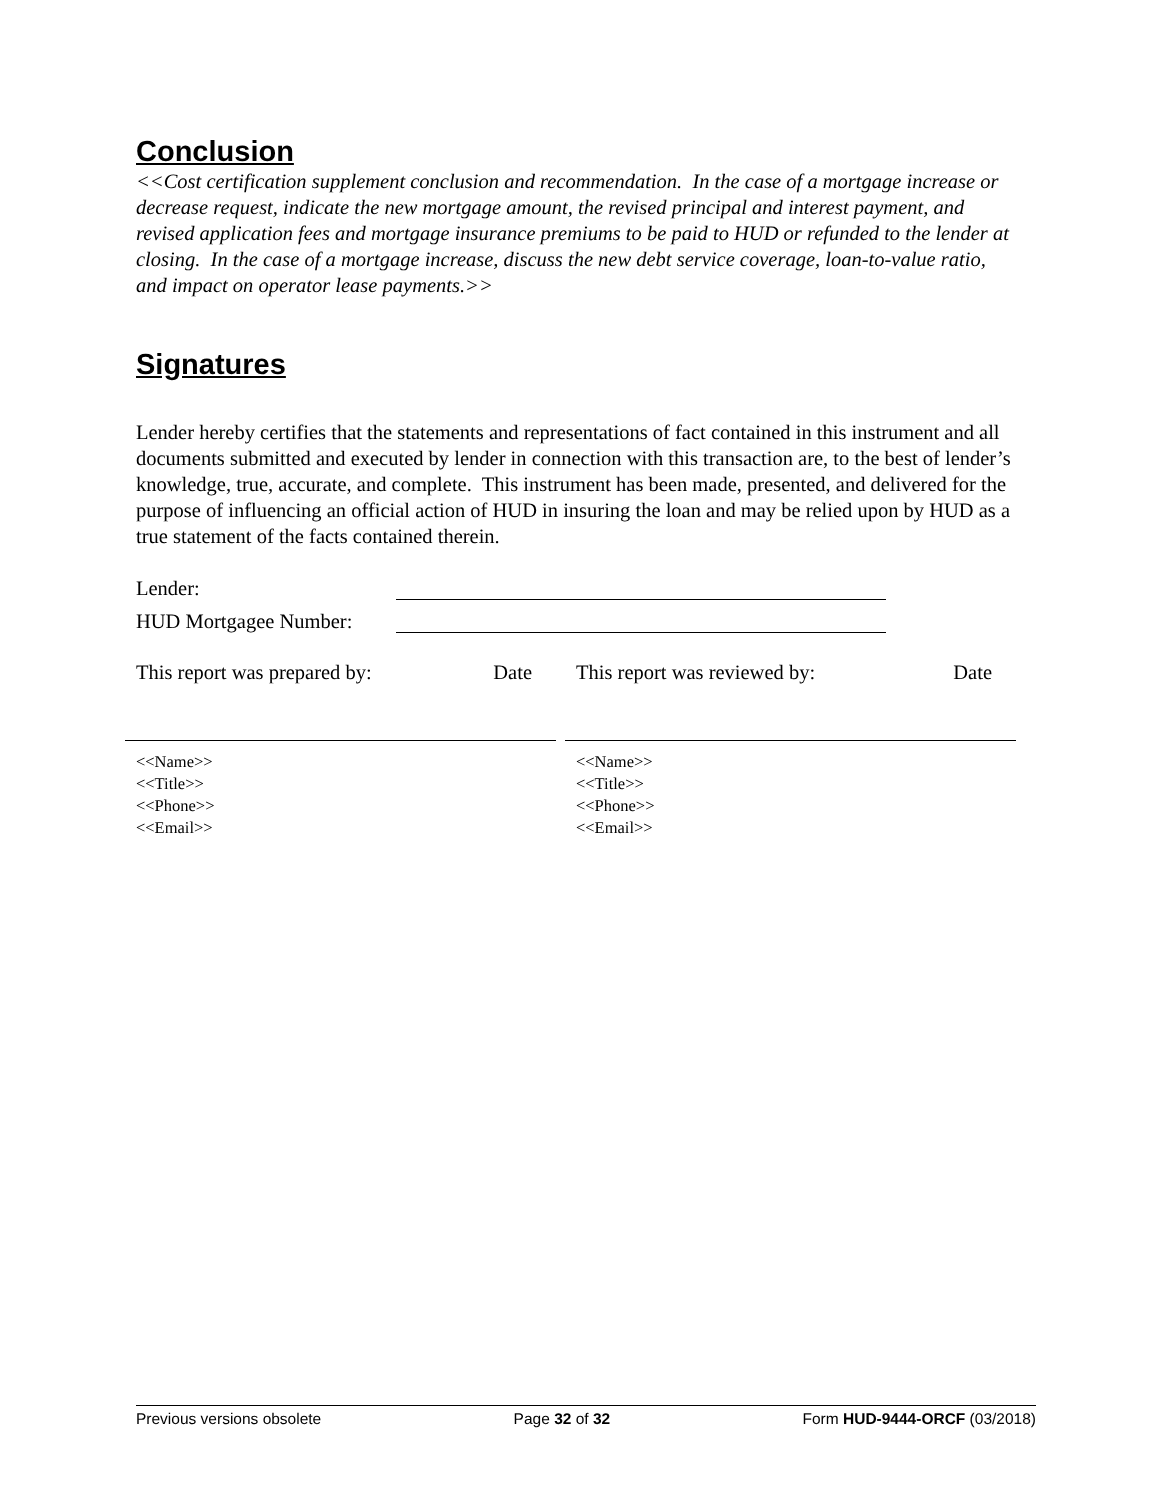Conclusion
<<Cost certification supplement conclusion and recommendation. In the case of a mortgage increase or decrease request, indicate the new mortgage amount, the revised principal and interest payment, and revised application fees and mortgage insurance premiums to be paid to HUD or refunded to the lender at closing. In the case of a mortgage increase, discuss the new debt service coverage, loan-to-value ratio, and impact on operator lease payments.>>
Signatures
Lender hereby certifies that the statements and representations of fact contained in this instrument and all documents submitted and executed by lender in connection with this transaction are, to the best of lender’s knowledge, true, accurate, and complete. This instrument has been made, presented, and delivered for the purpose of influencing an official action of HUD in insuring the loan and may be relied upon by HUD as a true statement of the facts contained therein.
Lender:
HUD Mortgagee Number:
This report was prepared by: Date
<<Name>>
<<Title>>
<<Phone>>
<<Email>>
This report was reviewed by: Date
<<Name>>
<<Title>>
<<Phone>>
<<Email>>
Previous versions obsolete Page 32 of 32 Form HUD-9444-ORCF (03/2018)